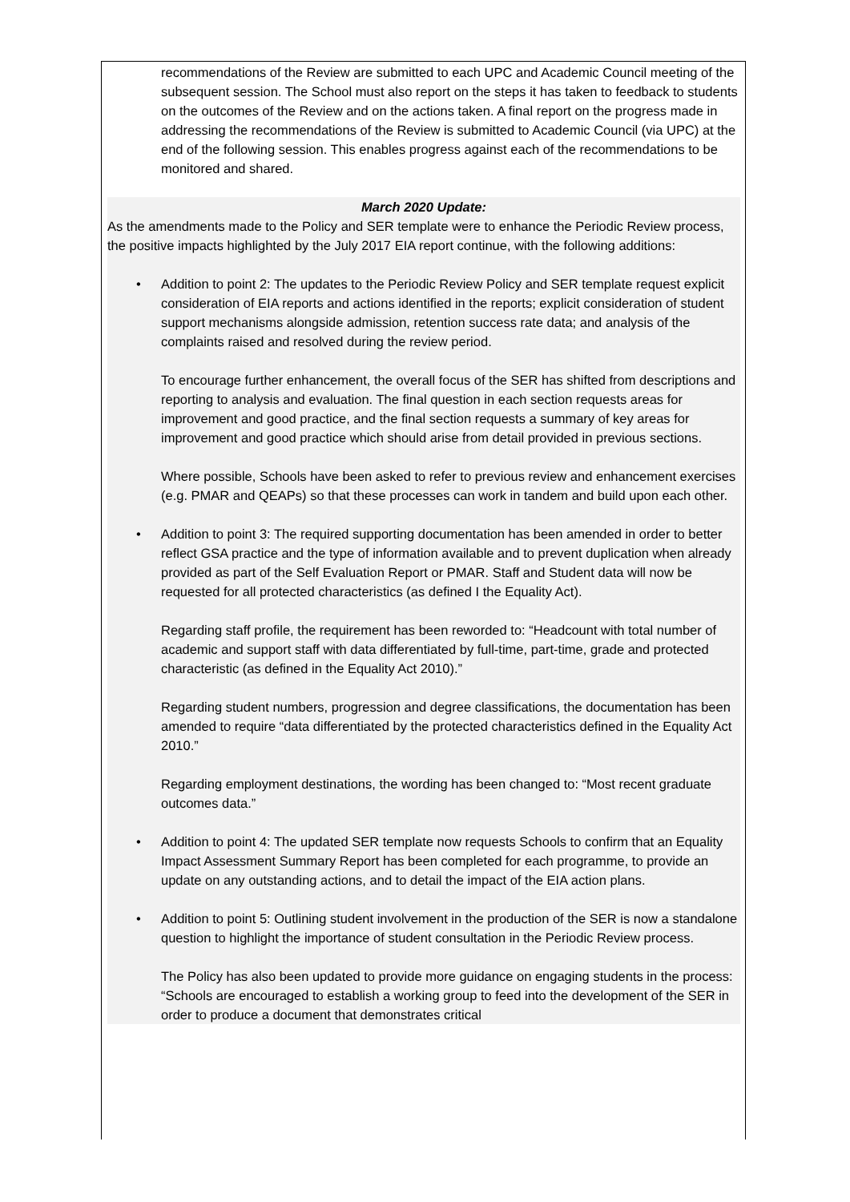recommendations of the Review are submitted to each UPC and Academic Council meeting of the subsequent session. The School must also report on the steps it has taken to feedback to students on the outcomes of the Review and on the actions taken. A final report on the progress made in addressing the recommendations of the Review is submitted to Academic Council (via UPC) at the end of the following session. This enables progress against each of the recommendations to be monitored and shared.
March 2020 Update:
As the amendments made to the Policy and SER template were to enhance the Periodic Review process, the positive impacts highlighted by the July 2017 EIA report continue, with the following additions:
• Addition to point 2: The updates to the Periodic Review Policy and SER template request explicit consideration of EIA reports and actions identified in the reports; explicit consideration of student support mechanisms alongside admission, retention success rate data; and analysis of the complaints raised and resolved during the review period.
To encourage further enhancement, the overall focus of the SER has shifted from descriptions and reporting to analysis and evaluation. The final question in each section requests areas for improvement and good practice, and the final section requests a summary of key areas for improvement and good practice which should arise from detail provided in previous sections.
Where possible, Schools have been asked to refer to previous review and enhancement exercises (e.g. PMAR and QEAPs) so that these processes can work in tandem and build upon each other.
• Addition to point 3: The required supporting documentation has been amended in order to better reflect GSA practice and the type of information available and to prevent duplication when already provided as part of the Self Evaluation Report or PMAR. Staff and Student data will now be requested for all protected characteristics (as defined I the Equality Act).
Regarding staff profile, the requirement has been reworded to: “Headcount with total number of academic and support staff with data differentiated by full-time, part-time, grade and protected characteristic (as defined in the Equality Act 2010).”
Regarding student numbers, progression and degree classifications, the documentation has been amended to require “data differentiated by the protected characteristics defined in the Equality Act 2010.”
Regarding employment destinations, the wording has been changed to: “Most recent graduate outcomes data.”
• Addition to point 4: The updated SER template now requests Schools to confirm that an Equality Impact Assessment Summary Report has been completed for each programme, to provide an update on any outstanding actions, and to detail the impact of the EIA action plans.
• Addition to point 5: Outlining student involvement in the production of the SER is now a standalone question to highlight the importance of student consultation in the Periodic Review process.
The Policy has also been updated to provide more guidance on engaging students in the process: “Schools are encouraged to establish a working group to feed into the development of the SER in order to produce a document that demonstrates critical